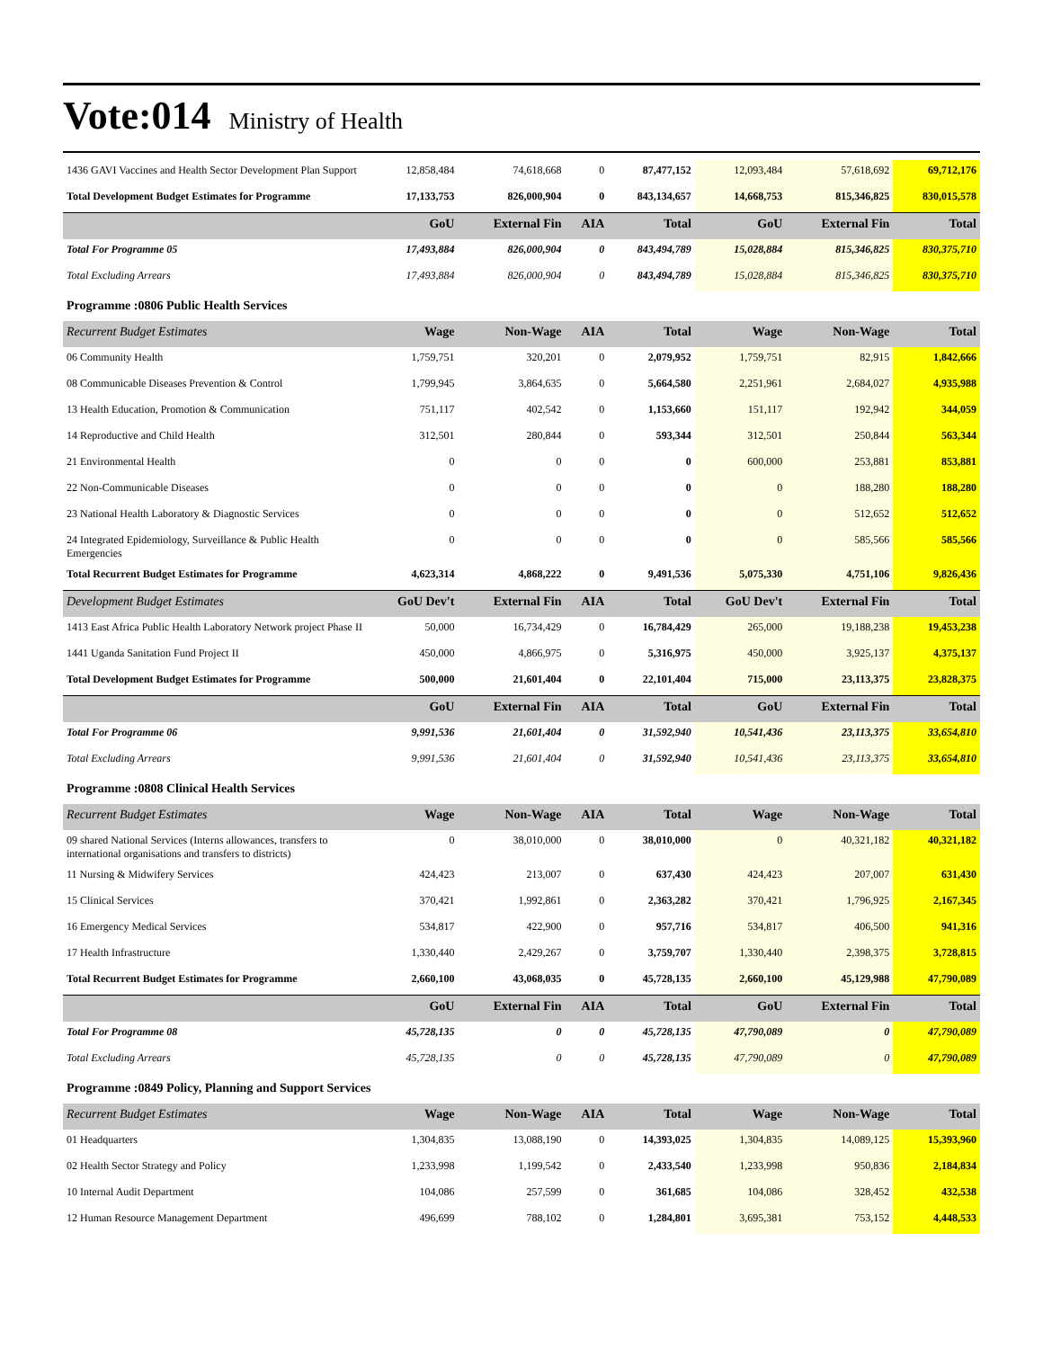Vote:014 Ministry of Health
| 1436 GAVI Vaccines and Health Sector Development Plan Support | 12,858,484 | 74,618,668 | 0 | 87,477,152 | 12,093,484 | 57,618,692 | 69,712,176 |
| Total Development Budget Estimates for Programme | 17,133,753 | 826,000,904 | 0 | 843,134,657 | 14,668,753 | 815,346,825 | 830,015,578 |
| | GoU | External Fin | AIA | Total | GoU | External Fin | Total |
| Total For Programme 05 | 17,493,884 | 826,000,904 | 0 | 843,494,789 | 15,028,884 | 815,346,825 | 830,375,710 |
| Total Excluding Arrears | 17,493,884 | 826,000,904 | 0 | 843,494,789 | 15,028,884 | 815,346,825 | 830,375,710 |
| Programme :0806 Public Health Services | | | | | | | |
| Recurrent Budget Estimates | Wage | Non-Wage | AIA | Total | Wage | Non-Wage | Total |
| 06 Community Health | 1,759,751 | 320,201 | 0 | 2,079,952 | 1,759,751 | 82,915 | 1,842,666 |
| 08 Communicable Diseases Prevention & Control | 1,799,945 | 3,864,635 | 0 | 5,664,580 | 2,251,961 | 2,684,027 | 4,935,988 |
| 13 Health Education, Promotion & Communication | 751,117 | 402,542 | 0 | 1,153,660 | 151,117 | 192,942 | 344,059 |
| 14 Reproductive and Child Health | 312,501 | 280,844 | 0 | 593,344 | 312,501 | 250,844 | 563,344 |
| 21 Environmental Health | 0 | 0 | 0 | 0 | 600,000 | 253,881 | 853,881 |
| 22 Non-Communicable Diseases | 0 | 0 | 0 | 0 | 0 | 188,280 | 188,280 |
| 23 National Health Laboratory & Diagnostic Services | 0 | 0 | 0 | 0 | 0 | 512,652 | 512,652 |
| 24 Integrated Epidemiology, Surveillance & Public Health Emergencies | 0 | 0 | 0 | 0 | 0 | 585,566 | 585,566 |
| Total Recurrent Budget Estimates for Programme | 4,623,314 | 4,868,222 | 0 | 9,491,536 | 5,075,330 | 4,751,106 | 9,826,436 |
| Development Budget Estimates | GoU Dev't | External Fin | AIA | Total | GoU Dev't | External Fin | Total |
| 1413 East Africa Public Health Laboratory Network project Phase II | 50,000 | 16,734,429 | 0 | 16,784,429 | 265,000 | 19,188,238 | 19,453,238 |
| 1441 Uganda Sanitation Fund Project II | 450,000 | 4,866,975 | 0 | 5,316,975 | 450,000 | 3,925,137 | 4,375,137 |
| Total Development Budget Estimates for Programme | 500,000 | 21,601,404 | 0 | 22,101,404 | 715,000 | 23,113,375 | 23,828,375 |
| | GoU | External Fin | AIA | Total | GoU | External Fin | Total |
| Total For Programme 06 | 9,991,536 | 21,601,404 | 0 | 31,592,940 | 10,541,436 | 23,113,375 | 33,654,810 |
| Total Excluding Arrears | 9,991,536 | 21,601,404 | 0 | 31,592,940 | 10,541,436 | 23,113,375 | 33,654,810 |
| Programme :0808 Clinical Health Services | | | | | | | |
| Recurrent Budget Estimates | Wage | Non-Wage | AIA | Total | Wage | Non-Wage | Total |
| 09 shared National Services (Interns allowances, transfers to international organisations and transfers to districts) | 0 | 38,010,000 | 0 | 38,010,000 | 0 | 40,321,182 | 40,321,182 |
| 11 Nursing & Midwifery Services | 424,423 | 213,007 | 0 | 637,430 | 424,423 | 207,007 | 631,430 |
| 15 Clinical Services | 370,421 | 1,992,861 | 0 | 2,363,282 | 370,421 | 1,796,925 | 2,167,345 |
| 16 Emergency Medical Services | 534,817 | 422,900 | 0 | 957,716 | 534,817 | 406,500 | 941,316 |
| 17 Health Infrastructure | 1,330,440 | 2,429,267 | 0 | 3,759,707 | 1,330,440 | 2,398,375 | 3,728,815 |
| Total Recurrent Budget Estimates for Programme | 2,660,100 | 43,068,035 | 0 | 45,728,135 | 2,660,100 | 45,129,988 | 47,790,089 |
| | GoU | External Fin | AIA | Total | GoU | External Fin | Total |
| Total For Programme 08 | 45,728,135 | 0 | 0 | 45,728,135 | 47,790,089 | 0 | 47,790,089 |
| Total Excluding Arrears | 45,728,135 | 0 | 0 | 45,728,135 | 47,790,089 | 0 | 47,790,089 |
| Programme :0849 Policy, Planning and Support Services | | | | | | | |
| Recurrent Budget Estimates | Wage | Non-Wage | AIA | Total | Wage | Non-Wage | Total |
| 01 Headquarters | 1,304,835 | 13,088,190 | 0 | 14,393,025 | 1,304,835 | 14,089,125 | 15,393,960 |
| 02 Health Sector Strategy and Policy | 1,233,998 | 1,199,542 | 0 | 2,433,540 | 1,233,998 | 950,836 | 2,184,834 |
| 10 Internal Audit Department | 104,086 | 257,599 | 0 | 361,685 | 104,086 | 328,452 | 432,538 |
| 12 Human Resource Management Department | 496,699 | 788,102 | 0 | 1,284,801 | 3,695,381 | 753,152 | 4,448,533 |